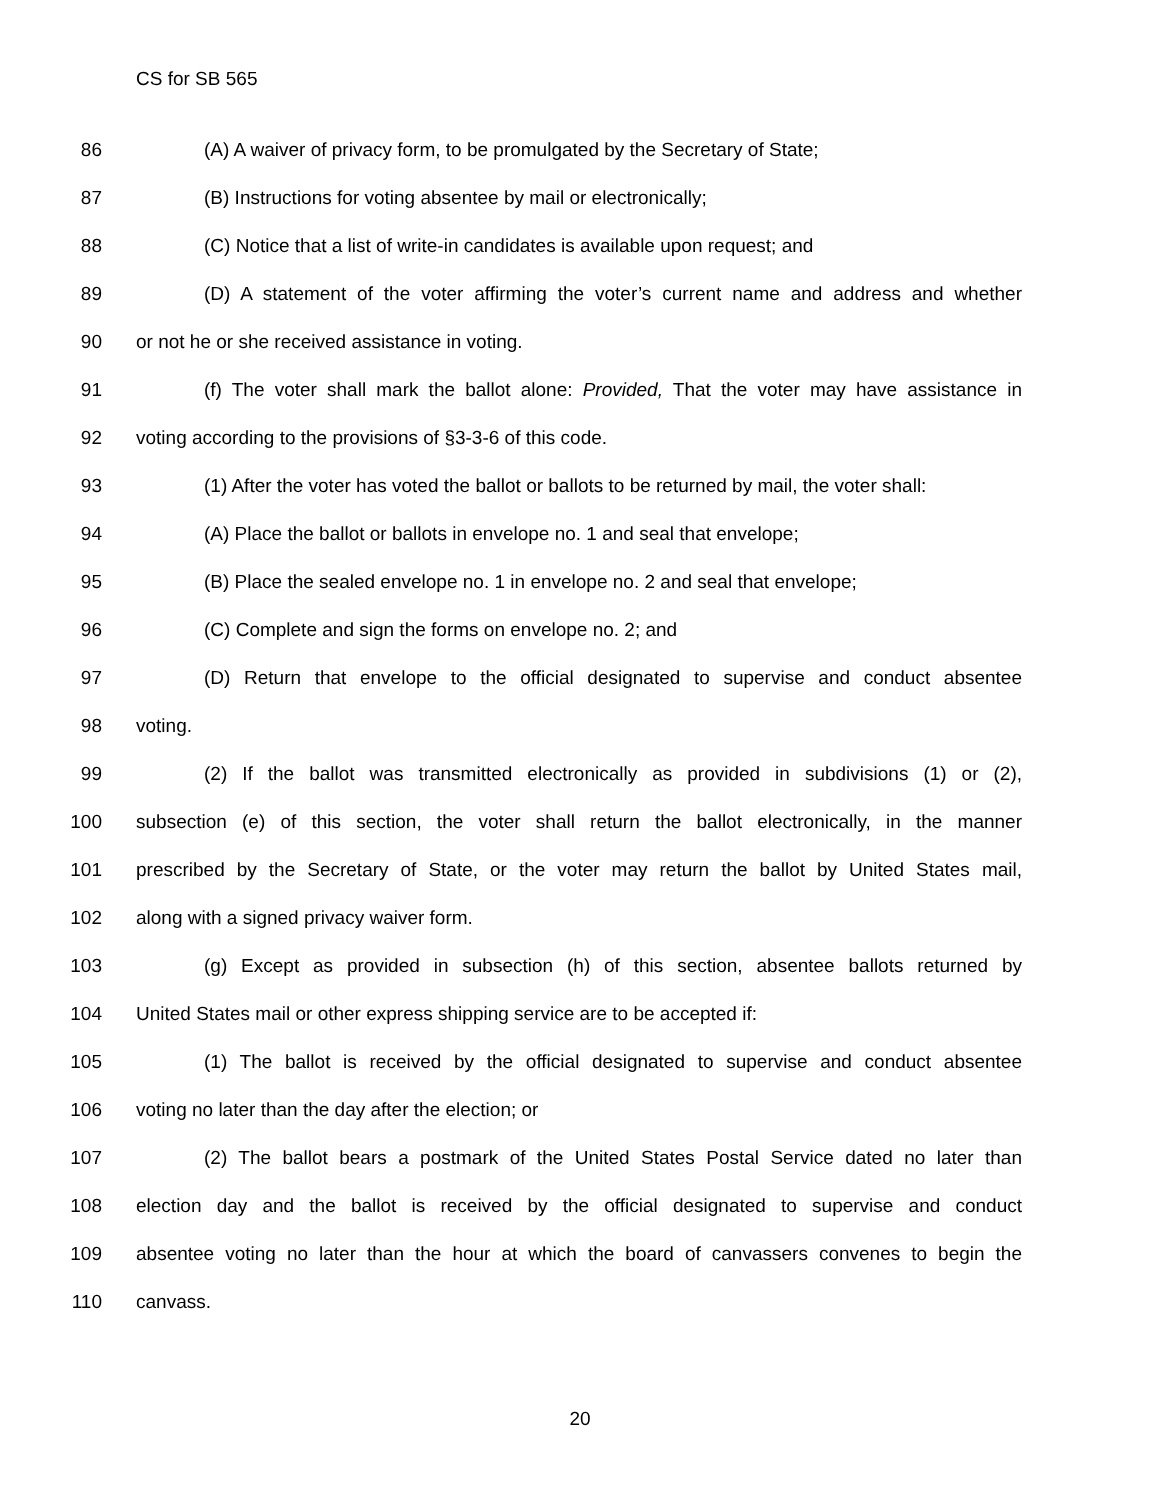CS for SB 565
86 (A) A waiver of privacy form, to be promulgated by the Secretary of State;
87 (B) Instructions for voting absentee by mail or electronically;
88 (C) Notice that a list of write-in candidates is available upon request; and
89 (D) A statement of the voter affirming the voter’s current name and address and whether
90 or not he or she received assistance in voting.
91 (f) The voter shall mark the ballot alone: Provided, That the voter may have assistance in
92 voting according to the provisions of §3-3-6 of this code.
93 (1) After the voter has voted the ballot or ballots to be returned by mail, the voter shall:
94 (A) Place the ballot or ballots in envelope no. 1 and seal that envelope;
95 (B) Place the sealed envelope no. 1 in envelope no. 2 and seal that envelope;
96 (C) Complete and sign the forms on envelope no. 2; and
97 (D) Return that envelope to the official designated to supervise and conduct absentee
98 voting.
99 (2) If the ballot was transmitted electronically as provided in subdivisions (1) or (2),
100 subsection (e) of this section, the voter shall return the ballot electronically, in the manner
101 prescribed by the Secretary of State, or the voter may return the ballot by United States mail,
102 along with a signed privacy waiver form.
103 (g) Except as provided in subsection (h) of this section, absentee ballots returned by
104 United States mail or other express shipping service are to be accepted if:
105 (1) The ballot is received by the official designated to supervise and conduct absentee
106 voting no later than the day after the election; or
107 (2) The ballot bears a postmark of the United States Postal Service dated no later than
108 election day and the ballot is received by the official designated to supervise and conduct
109 absentee voting no later than the hour at which the board of canvassers convenes to begin the
110 canvass.
20